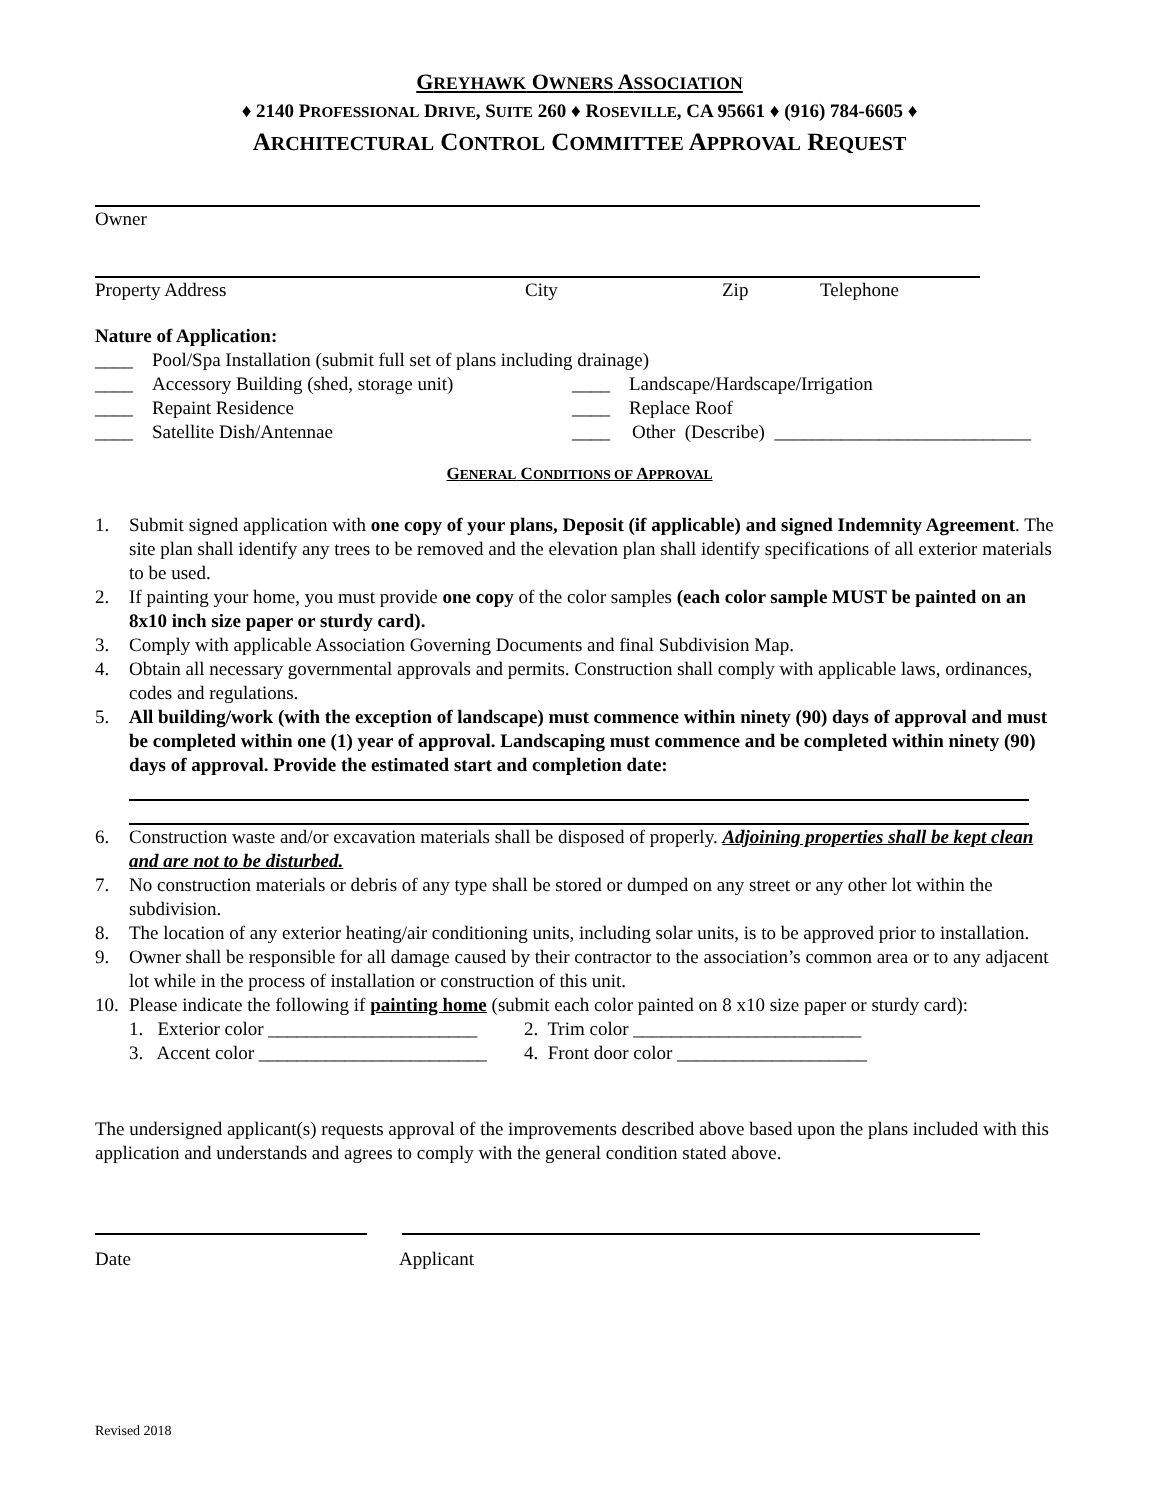GREYHAWK OWNERS ASSOCIATION
♦ 2140 PROFESSIONAL DRIVE, SUITE 260 ♦ ROSEVILLE, CA 95661 ♦ (916) 784-6605 ♦
ARCHITECTURAL CONTROL COMMITTEE APPROVAL REQUEST
Owner
Property Address City Zip Telephone
Nature of Application:
____ Pool/Spa Installation (submit full set of plans including drainage)
____ Accessory Building (shed, storage unit) ____ Landscape/Hardscape/Irrigation
____ Repaint Residence ____ Replace Roof
____ Satellite Dish/Antennae ____ Other (Describe) ___________________________
GENERAL CONDITIONS OF APPROVAL
1. Submit signed application with one copy of your plans, Deposit (if applicable) and signed Indemnity Agreement. The site plan shall identify any trees to be removed and the elevation plan shall identify specifications of all exterior materials to be used.
2. If painting your home, you must provide one copy of the color samples (each color sample MUST be painted on an 8x10 inch size paper or sturdy card).
3. Comply with applicable Association Governing Documents and final Subdivision Map.
4. Obtain all necessary governmental approvals and permits. Construction shall comply with applicable laws, ordinances, codes and regulations.
5. All building/work (with the exception of landscape) must commence within ninety (90) days of approval and must be completed within one (1) year of approval. Landscaping must commence and be completed within ninety (90) days of approval. Provide the estimated start and completion date:
6. Construction waste and/or excavation materials shall be disposed of properly. Adjoining properties shall be kept clean and are not to be disturbed.
7. No construction materials or debris of any type shall be stored or dumped on any street or any other lot within the subdivision.
8. The location of any exterior heating/air conditioning units, including solar units, is to be approved prior to installation.
9. Owner shall be responsible for all damage caused by their contractor to the association’s common area or to any adjacent lot while in the process of installation or construction of this unit.
10. Please indicate the following if painting home (submit each color painted on 8 x10 size paper or sturdy card):
1. Exterior color ______________________ 2. Trim color ________________________
3. Accent color ________________________ 4. Front door color ____________________
The undersigned applicant(s) requests approval of the improvements described above based upon the plans included with this application and understands and agrees to comply with the general condition stated above.
Date Applicant
Revised 2018